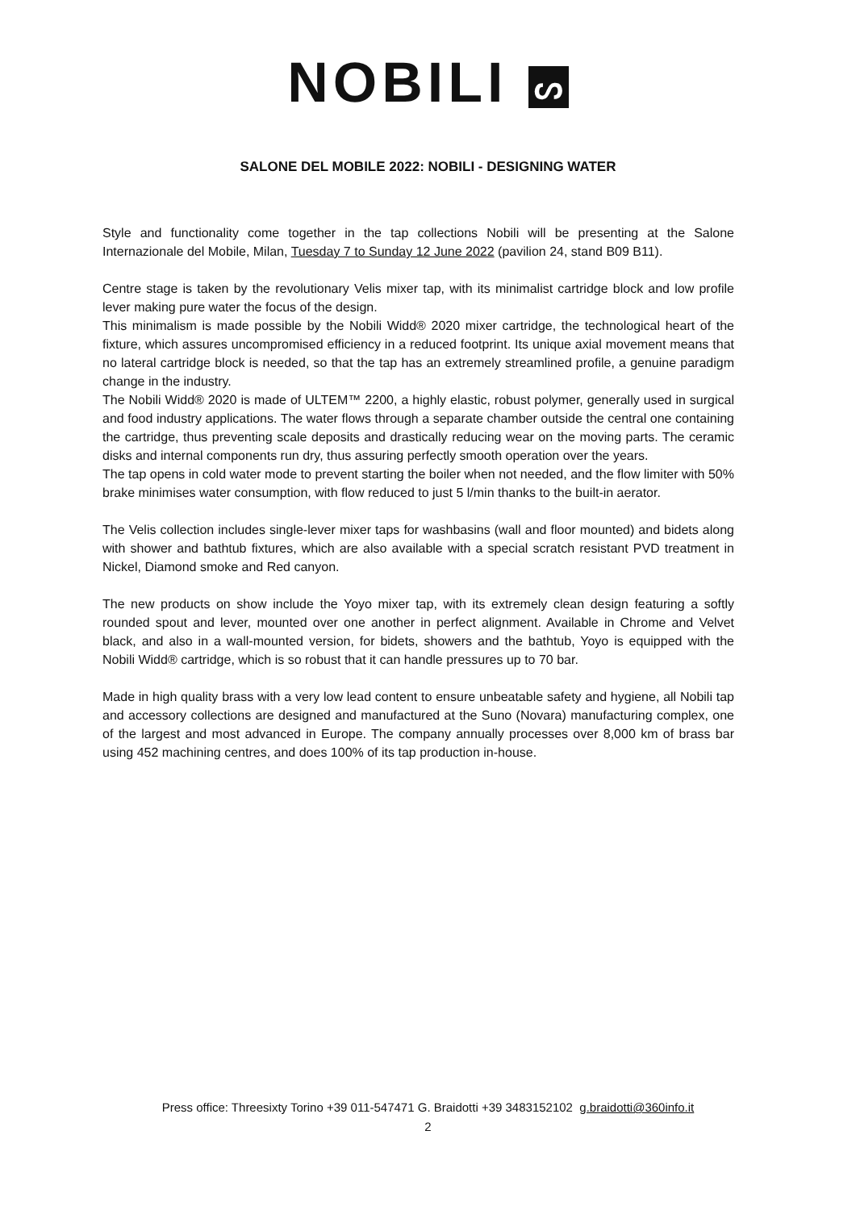NOBILI ᔕ
SALONE DEL MOBILE 2022: NOBILI - DESIGNING WATER
Style and functionality come together in the tap collections Nobili will be presenting at the Salone Internazionale del Mobile, Milan, Tuesday 7 to Sunday 12 June 2022 (pavilion 24, stand B09 B11).
Centre stage is taken by the revolutionary Velis mixer tap, with its minimalist cartridge block and low profile lever making pure water the focus of the design.
This minimalism is made possible by the Nobili Widd® 2020 mixer cartridge, the technological heart of the fixture, which assures uncompromised efficiency in a reduced footprint. Its unique axial movement means that no lateral cartridge block is needed, so that the tap has an extremely streamlined profile, a genuine paradigm change in the industry.
The Nobili Widd® 2020 is made of ULTEM™ 2200, a highly elastic, robust polymer, generally used in surgical and food industry applications. The water flows through a separate chamber outside the central one containing the cartridge, thus preventing scale deposits and drastically reducing wear on the moving parts. The ceramic disks and internal components run dry, thus assuring perfectly smooth operation over the years.
The tap opens in cold water mode to prevent starting the boiler when not needed, and the flow limiter with 50% brake minimises water consumption, with flow reduced to just 5 l/min thanks to the built-in aerator.
The Velis collection includes single-lever mixer taps for washbasins (wall and floor mounted) and bidets along with shower and bathtub fixtures, which are also available with a special scratch resistant PVD treatment in Nickel, Diamond smoke and Red canyon.
The new products on show include the Yoyo mixer tap, with its extremely clean design featuring a softly rounded spout and lever, mounted over one another in perfect alignment. Available in Chrome and Velvet black, and also in a wall-mounted version, for bidets, showers and the bathtub, Yoyo is equipped with the Nobili Widd® cartridge, which is so robust that it can handle pressures up to 70 bar.
Made in high quality brass with a very low lead content to ensure unbeatable safety and hygiene, all Nobili tap and accessory collections are designed and manufactured at the Suno (Novara) manufacturing complex, one of the largest and most advanced in Europe. The company annually processes over 8,000 km of brass bar using 452 machining centres, and does 100% of its tap production in-house.
Press office: Threesixty Torino +39 011-547471 G. Braidotti +39 3483152102 g.braidotti@360info.it
2